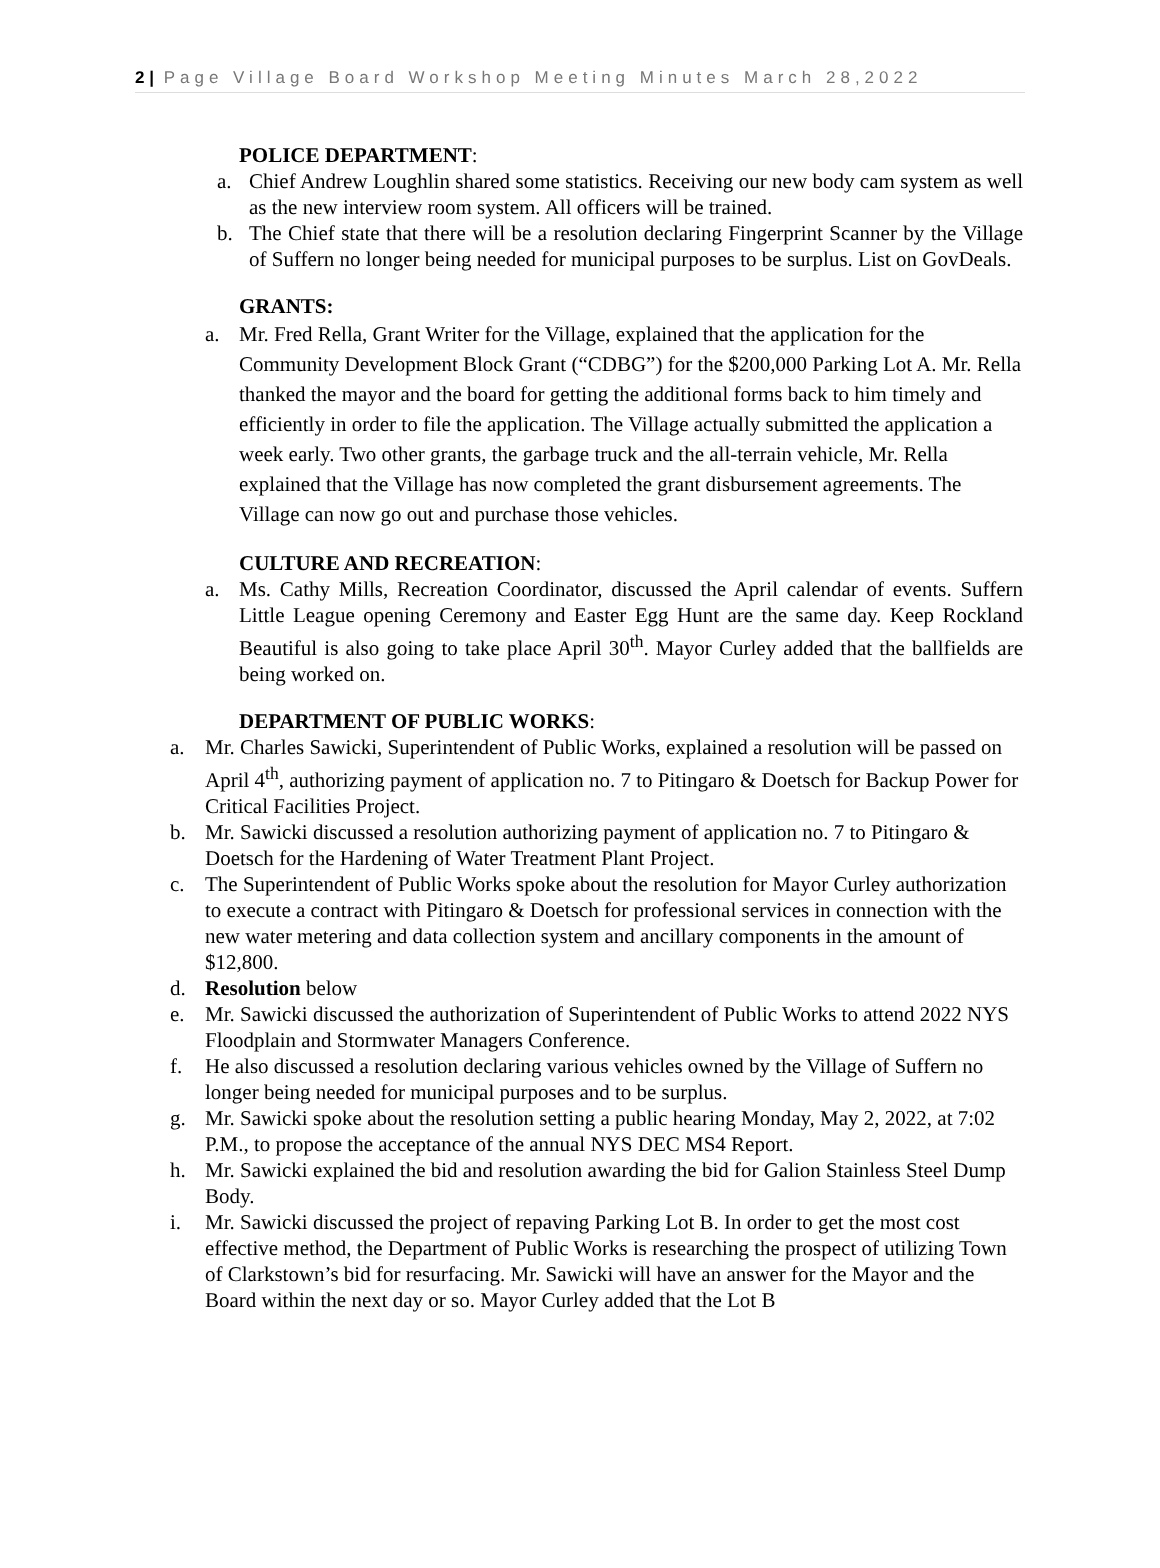2 | Page Village Board Workshop Meeting Minutes March 28,2022
POLICE DEPARTMENT:
a. Chief Andrew Loughlin shared some statistics. Receiving our new body cam system as well as the new interview room system. All officers will be trained.
b. The Chief state that there will be a resolution declaring Fingerprint Scanner by the Village of Suffern no longer being needed for municipal purposes to be surplus. List on GovDeals.
GRANTS:
a. Mr. Fred Rella, Grant Writer for the Village, explained that the application for the Community Development Block Grant (“CDBG”) for the $200,000 Parking Lot A. Mr. Rella thanked the mayor and the board for getting the additional forms back to him timely and efficiently in order to file the application. The Village actually submitted the application a week early. Two other grants, the garbage truck and the all-terrain vehicle, Mr. Rella explained that the Village has now completed the grant disbursement agreements. The Village can now go out and purchase those vehicles.
CULTURE AND RECREATION:
a. Ms. Cathy Mills, Recreation Coordinator, discussed the April calendar of events. Suffern Little League opening Ceremony and Easter Egg Hunt are the same day. Keep Rockland Beautiful is also going to take place April 30<sup>th</sup>. Mayor Curley added that the ballfields are being worked on.
DEPARTMENT OF PUBLIC WORKS:
a. Mr. Charles Sawicki, Superintendent of Public Works, explained a resolution will be passed on April 4<sup>th</sup>, authorizing payment of application no. 7 to Pitingaro & Doetsch for Backup Power for Critical Facilities Project.
b. Mr. Sawicki discussed a resolution authorizing payment of application no. 7 to Pitingaro & Doetsch for the Hardening of Water Treatment Plant Project.
c. The Superintendent of Public Works spoke about the resolution for Mayor Curley authorization to execute a contract with Pitingaro & Doetsch for professional services in connection with the new water metering and data collection system and ancillary components in the amount of $12,800.
d. Resolution below
e. Mr. Sawicki discussed the authorization of Superintendent of Public Works to attend 2022 NYS Floodplain and Stormwater Managers Conference.
f. He also discussed a resolution declaring various vehicles owned by the Village of Suffern no longer being needed for municipal purposes and to be surplus.
g. Mr. Sawicki spoke about the resolution setting a public hearing Monday, May 2, 2022, at 7:02 P.M., to propose the acceptance of the annual NYS DEC MS4 Report.
h. Mr. Sawicki explained the bid and resolution awarding the bid for Galion Stainless Steel Dump Body.
i. Mr. Sawicki discussed the project of repaving Parking Lot B. In order to get the most cost effective method, the Department of Public Works is researching the prospect of utilizing Town of Clarkstown’s bid for resurfacing. Mr. Sawicki will have an answer for the Mayor and the Board within the next day or so. Mayor Curley added that the Lot B